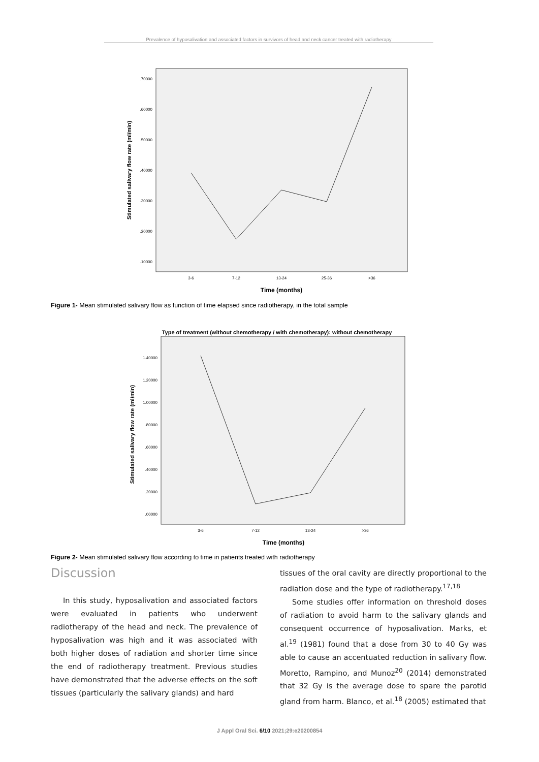Prevalence of hyposalivation and associated factors in survivors of head and neck cancer treated with radiotherapy
.70000
.60000
.50000
.40000
.30000
.20000
.10000
3-6
7-12
13-24
25-36
>36
Time (months)
Stimulated salivary flow rate (ml/min)
Figure 1- Mean stimulated salivary flow as function of time elapsed since radiotherapy, in the total sample
Type of treatment (without chemotherapy / with chemotherapy): without chemotherapy
1.40000
1.20000
1.00000
.80000
.60000
.40000
.20000
.00000
3-6
7-12
13-24
>36
Time (months)
Stimulated salivary flow rate (ml/min)
Figure 2- Mean stimulated salivary flow according to time in patients treated with radiotherapy
Discussion
In this study, hyposalivation and associated factors were evaluated in patients who underwent radiotherapy of the head and neck. The prevalence of hyposalivation was high and it was associated with both higher doses of radiation and shorter time since the end of radiotherapy treatment. Previous studies have demonstrated that the adverse effects on the soft tissues (particularly the salivary glands) and hard
tissues of the oral cavity are directly proportional to the radiation dose and the type of radiotherapy.<sup>17,18</sup>
Some studies offer information on threshold doses of radiation to avoid harm to the salivary glands and consequent occurrence of hyposalivation. Marks, et al.<sup>19</sup> (1981) found that a dose from 30 to 40 Gy was able to cause an accentuated reduction in salivary flow. Moretto, Rampino, and Munoz<sup>20</sup> (2014) demonstrated that 32 Gy is the average dose to spare the parotid gland from harm. Blanco, et al.<sup>18</sup> (2005) estimated that
J Appl Oral Sci. 6/10 2021;29:e20200854